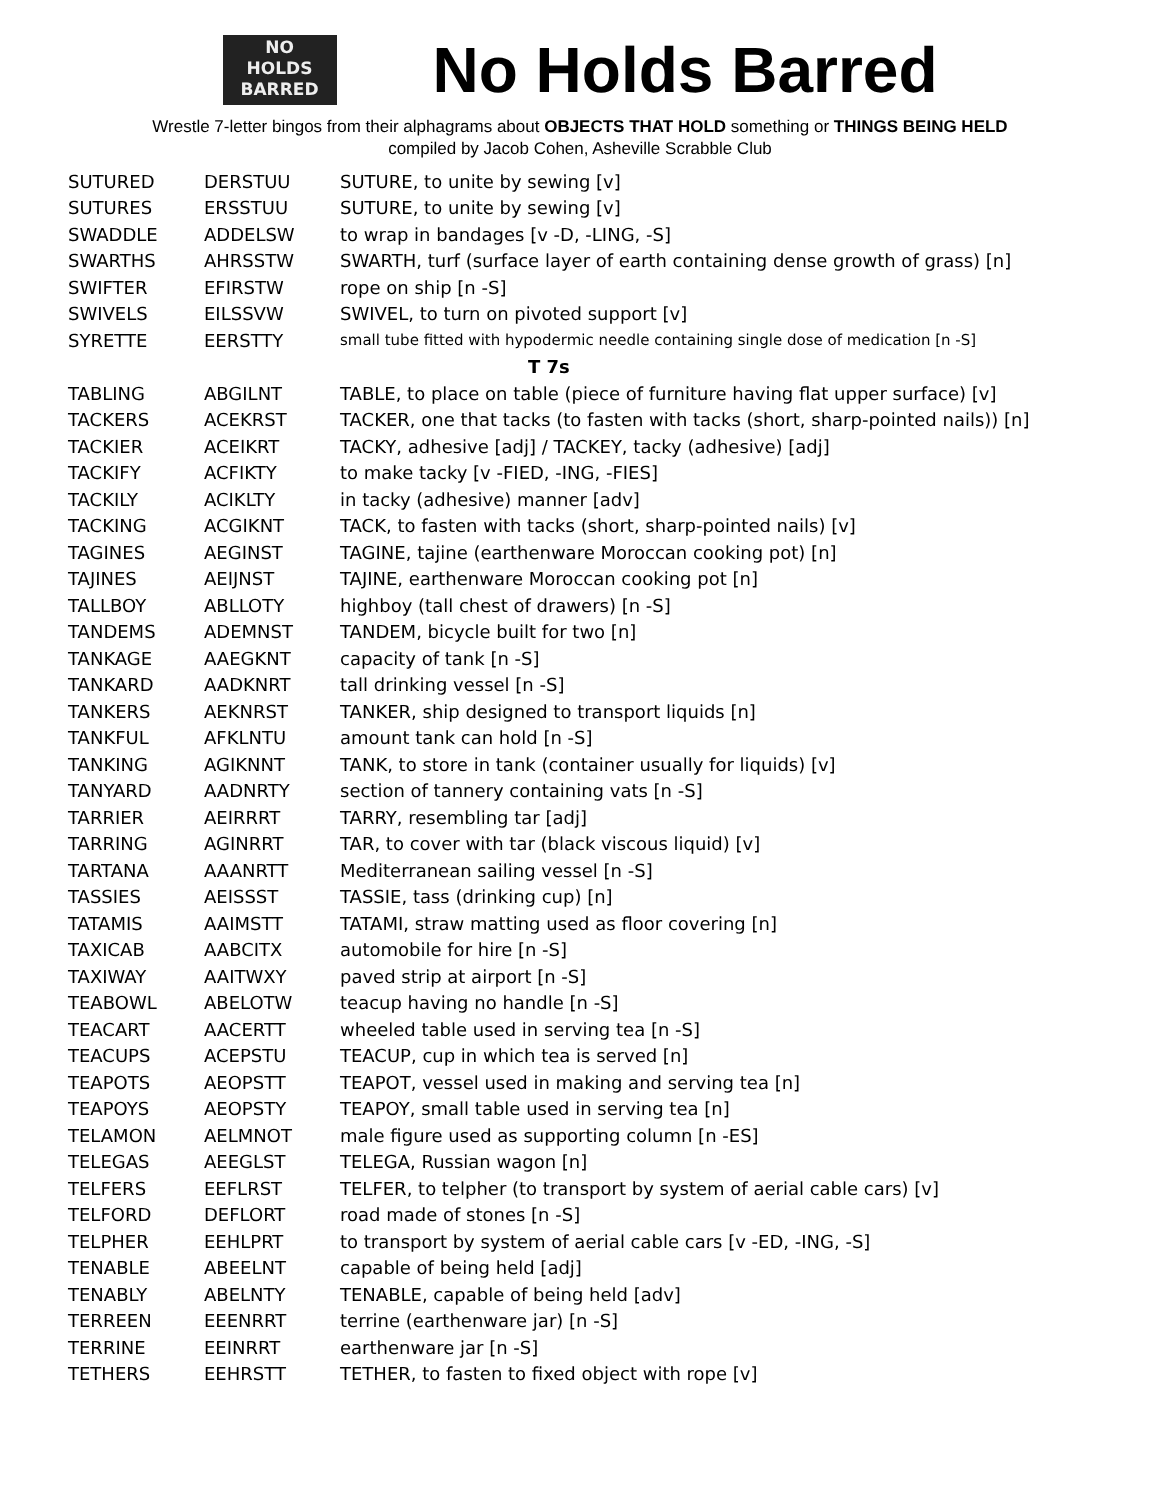NO
HOLDS
BARRED
No Holds Barred
Wrestle 7-letter bingos from their alphagrams about OBJECTS THAT HOLD something or THINGS BEING HELD
compiled by Jacob Cohen, Asheville Scrabble Club
| SUTURED | DERSTUU | SUTURE, to unite by sewing [v] |
| SUTURES | ERSSTUU | SUTURE, to unite by sewing [v] |
| SWADDLE | ADDELSW | to wrap in bandages [v -D, -LING, -S] |
| SWARTHS | AHRSSTW | SWARTH, turf (surface layer of earth containing dense growth of grass) [n] |
| SWIFTER | EFIRSTW | rope on ship [n -S] |
| SWIVELS | EILSSVW | SWIVEL, to turn on pivoted support [v] |
| SYRETTE | EERSTTY | small tube fitted with hypodermic needle containing single dose of medication [n -S] |
| T 7s | | |
| TABLING | ABGILNT | TABLE, to place on table (piece of furniture having flat upper surface) [v] |
| TACKERS | ACEKRST | TACKER, one that tacks (to fasten with tacks (short, sharp-pointed nails)) [n] |
| TACKIER | ACEIKRT | TACKY, adhesive [adj] / TACKEY, tacky (adhesive) [adj] |
| TACKIFY | ACFIKTY | to make tacky [v -FIED, -ING, -FIES] |
| TACKILY | ACIKLTY | in tacky (adhesive) manner [adv] |
| TACKING | ACGIKNT | TACK, to fasten with tacks (short, sharp-pointed nails) [v] |
| TAGINES | AEGINST | TAGINE, tajine (earthenware Moroccan cooking pot) [n] |
| TAJINES | AEIJNST | TAJINE, earthenware Moroccan cooking pot [n] |
| TALLBOY | ABLLOTY | highboy (tall chest of drawers) [n -S] |
| TANDEMS | ADEMNST | TANDEM, bicycle built for two [n] |
| TANKAGE | AAEGKNT | capacity of tank [n -S] |
| TANKARD | AADKNRT | tall drinking vessel [n -S] |
| TANKERS | AEKNRST | TANKER, ship designed to transport liquids [n] |
| TANKFUL | AFKLNTU | amount tank can hold [n -S] |
| TANKING | AGIKNNT | TANK, to store in tank (container usually for liquids) [v] |
| TANYARD | AADNRTY | section of tannery containing vats [n -S] |
| TARRIER | AEIRRRT | TARRY, resembling tar [adj] |
| TARRING | AGINRRT | TAR, to cover with tar (black viscous liquid) [v] |
| TARTANA | AAANRTT | Mediterranean sailing vessel [n -S] |
| TASSIES | AEISSST | TASSIE, tass (drinking cup) [n] |
| TATAMIS | AAIMSTT | TATAMI, straw matting used as floor covering [n] |
| TAXICAB | AABCITX | automobile for hire [n -S] |
| TAXIWAY | AAITWXY | paved strip at airport [n -S] |
| TEABOWL | ABELOTW | teacup having no handle [n -S] |
| TEACART | AACERTT | wheeled table used in serving tea [n -S] |
| TEACUPS | ACEPSTU | TEACUP, cup in which tea is served [n] |
| TEAPOTS | AEOPSTT | TEAPOT, vessel used in making and serving tea [n] |
| TEAPOYS | AEOPSTY | TEAPOY, small table used in serving tea [n] |
| TELAMON | AELMNOT | male figure used as supporting column [n -ES] |
| TELEGAS | AEEGLST | TELEGA, Russian wagon [n] |
| TELFERS | EEFLRST | TELFER, to telpher (to transport by system of aerial cable cars) [v] |
| TELFORD | DEFLORT | road made of stones [n -S] |
| TELPHER | EEHLPRT | to transport by system of aerial cable cars [v -ED, -ING, -S] |
| TENABLE | ABEELNT | capable of being held [adj] |
| TENABLY | ABELNTY | TENABLE, capable of being held [adv] |
| TERREEN | EEENRRT | terrine (earthenware jar) [n -S] |
| TERRINE | EEINRRT | earthenware jar [n -S] |
| TETHERS | EEHRSTT | TETHER, to fasten to fixed object with rope [v] |